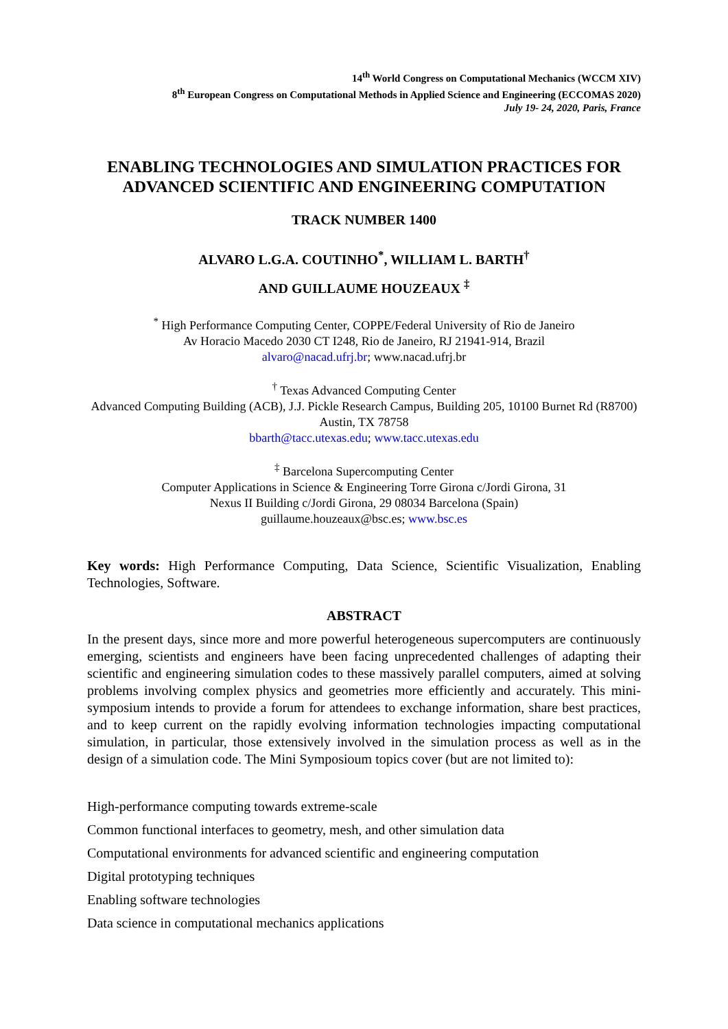14<sup>th</sup> World Congress on Computational Mechanics (WCCM XIV)
8<sup>th</sup> European Congress on Computational Methods in Applied Science and Engineering (ECCOMAS 2020)
July 19- 24, 2020, Paris, France
ENABLING TECHNOLOGIES AND SIMULATION PRACTICES FOR ADVANCED SCIENTIFIC AND ENGINEERING COMPUTATION
TRACK NUMBER 1400
ALVARO L.G.A. COUTINHO<sup>*</sup>, WILLIAM L. BARTH<sup>†</sup>
AND GUILLAUME HOUZEAUX <sup>‡</sup>
<sup>*</sup> High Performance Computing Center, COPPE/Federal University of Rio de Janeiro
Av Horacio Macedo 2030 CT I248, Rio de Janeiro, RJ 21941-914, Brazil
alvaro@nacad.ufrj.br; www.nacad.ufrj.br
<sup>†</sup> Texas Advanced Computing Center
Advanced Computing Building (ACB), J.J. Pickle Research Campus, Building 205, 10100 Burnet Rd (R8700) Austin, TX 78758
bbarth@tacc.utexas.edu; www.tacc.utexas.edu
<sup>‡</sup> Barcelona Supercomputing Center
Computer Applications in Science & Engineering Torre Girona c/Jordi Girona, 31
Nexus II Building c/Jordi Girona, 29 08034 Barcelona (Spain)
guillaume.houzeaux@bsc.es; www.bsc.es
Key words: High Performance Computing, Data Science, Scientific Visualization, Enabling Technologies, Software.
ABSTRACT
In the present days, since more and more powerful heterogeneous supercomputers are continuously emerging, scientists and engineers have been facing unprecedented challenges of adapting their scientific and engineering simulation codes to these massively parallel computers, aimed at solving problems involving complex physics and geometries more efficiently and accurately. This mini-symposium intends to provide a forum for attendees to exchange information, share best practices, and to keep current on the rapidly evolving information technologies impacting computational simulation, in particular, those extensively involved in the simulation process as well as in the design of a simulation code. The Mini Symposioum topics cover (but are not limited to):
High-performance computing towards extreme-scale
Common functional interfaces to geometry, mesh, and other simulation data
Computational environments for advanced scientific and engineering computation
Digital prototyping techniques
Enabling software technologies
Data science in computational mechanics applications